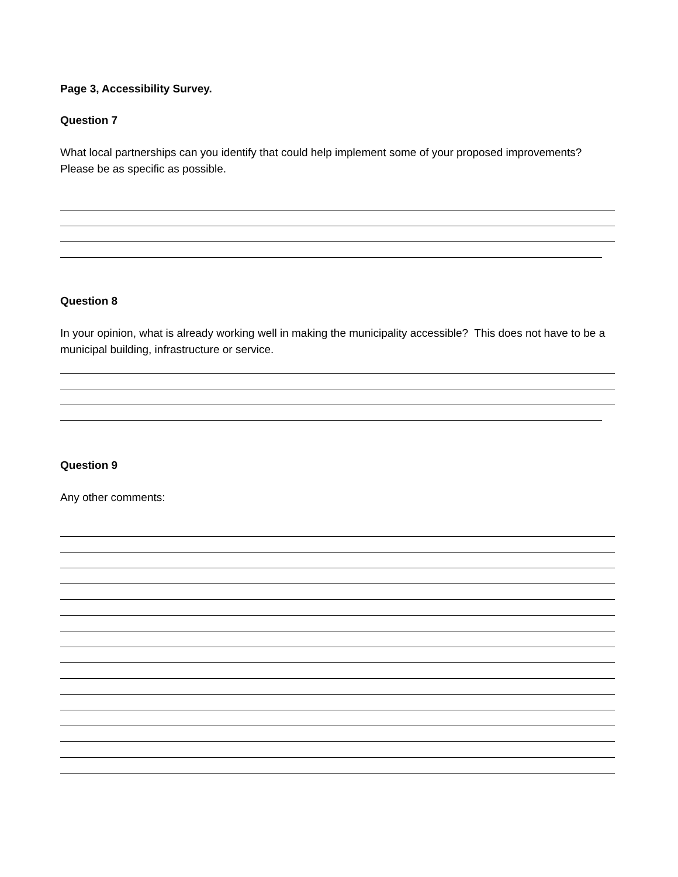Page 3, Accessibility Survey.
Question 7
What local partnerships can you identify that could help implement some of your proposed improvements? Please be as specific as possible.
Question 8
In your opinion, what is already working well in making the municipality accessible? This does not have to be a municipal building, infrastructure or service.
Question 9
Any other comments: